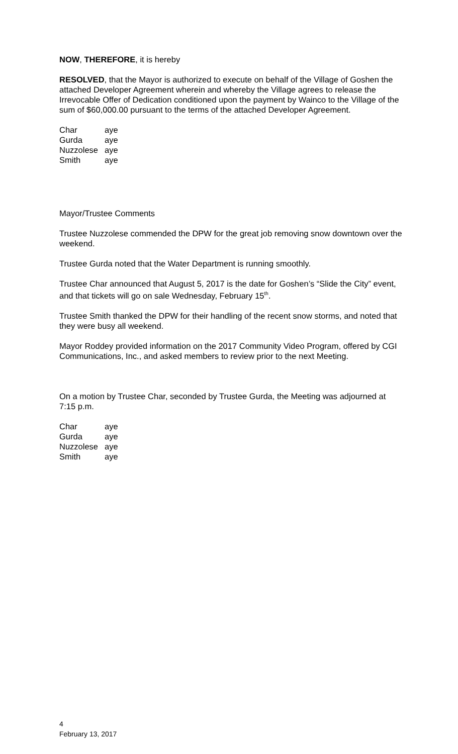NOW, THEREFORE, it is hereby
RESOLVED, that the Mayor is authorized to execute on behalf of the Village of Goshen the attached Developer Agreement wherein and whereby the Village agrees to release the Irrevocable Offer of Dedication conditioned upon the payment by Wainco to the Village of the sum of $60,000.00 pursuant to the terms of the attached Developer Agreement.
| Char | aye |
| Gurda | aye |
| Nuzzolese | aye |
| Smith | aye |
Mayor/Trustee Comments
Trustee Nuzzolese commended the DPW for the great job removing snow downtown over the weekend.
Trustee Gurda noted that the Water Department is running smoothly.
Trustee Char announced that August 5, 2017 is the date for Goshen’s “Slide the City” event, and that tickets will go on sale Wednesday, February 15<sup>th</sup>.
Trustee Smith thanked the DPW for their handling of the recent snow storms, and noted that they were busy all weekend.
Mayor Roddey provided information on the 2017 Community Video Program, offered by CGI Communications, Inc., and asked members to review prior to the next Meeting.
On a motion by Trustee Char, seconded by Trustee Gurda, the Meeting was adjourned at 7:15 p.m.
| Char | aye |
| Gurda | aye |
| Nuzzolese | aye |
| Smith | aye |
4
February 13, 2017